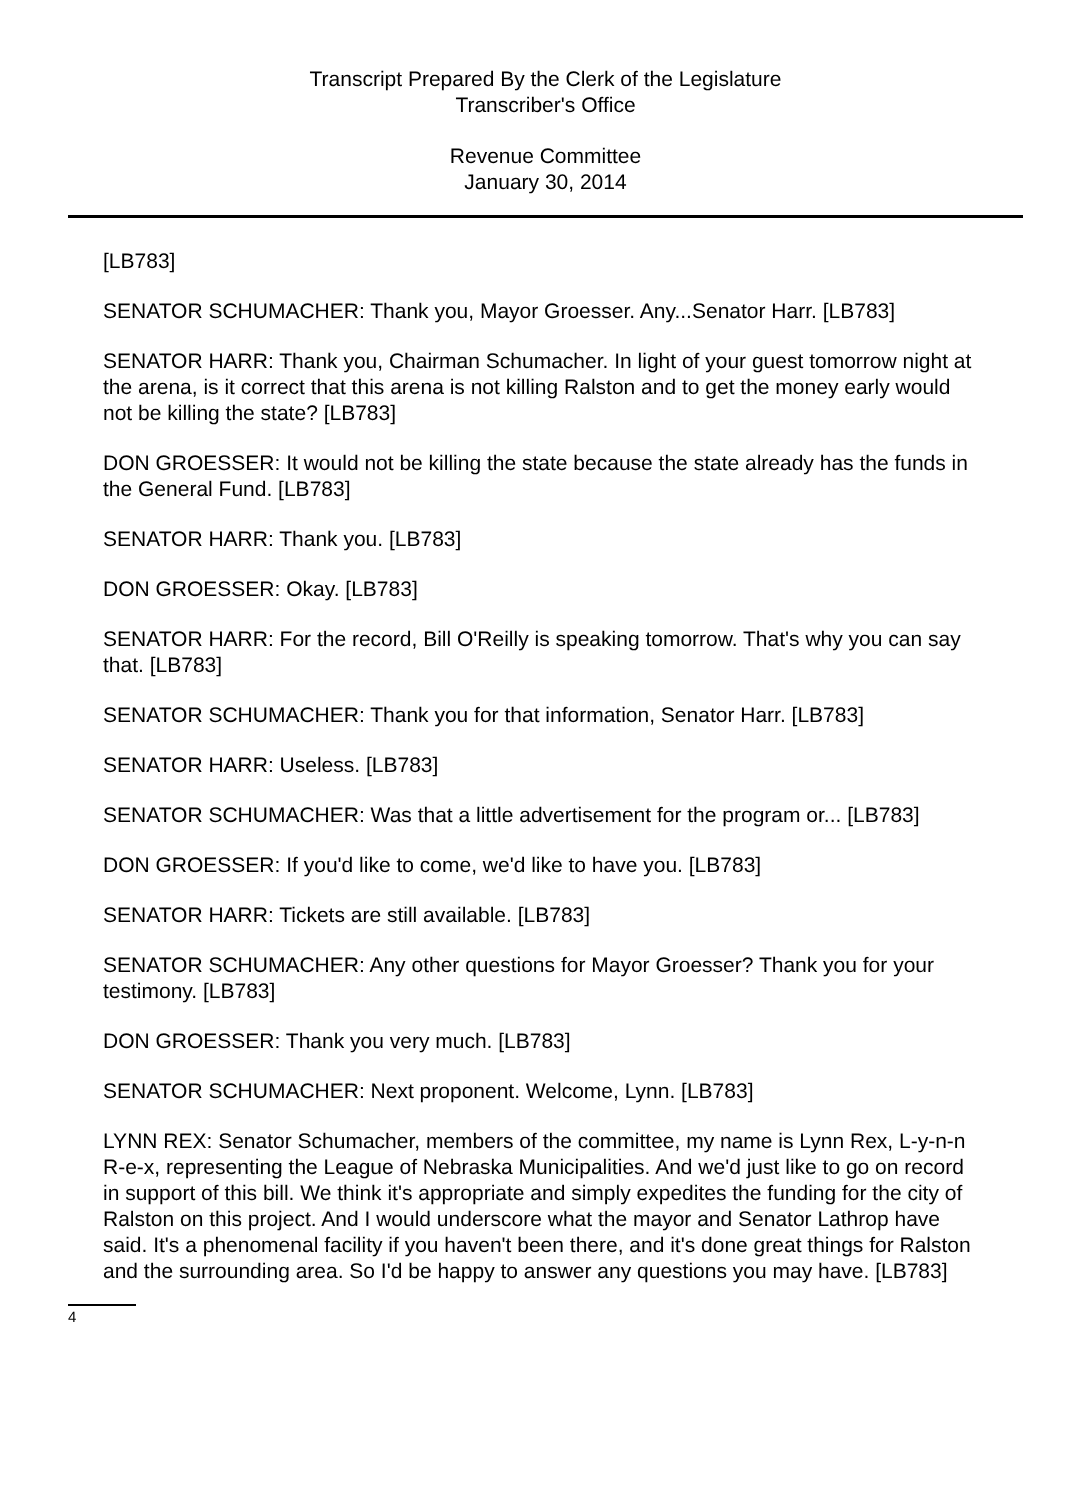Transcript Prepared By the Clerk of the Legislature
Transcriber's Office
Revenue Committee
January 30, 2014
[LB783]
SENATOR SCHUMACHER: Thank you, Mayor Groesser. Any...Senator Harr. [LB783]
SENATOR HARR: Thank you, Chairman Schumacher. In light of your guest tomorrow night at the arena, is it correct that this arena is not killing Ralston and to get the money early would not be killing the state? [LB783]
DON GROESSER: It would not be killing the state because the state already has the funds in the General Fund. [LB783]
SENATOR HARR: Thank you. [LB783]
DON GROESSER: Okay. [LB783]
SENATOR HARR: For the record, Bill O'Reilly is speaking tomorrow. That's why you can say that. [LB783]
SENATOR SCHUMACHER: Thank you for that information, Senator Harr. [LB783]
SENATOR HARR: Useless. [LB783]
SENATOR SCHUMACHER: Was that a little advertisement for the program or... [LB783]
DON GROESSER: If you'd like to come, we'd like to have you. [LB783]
SENATOR HARR: Tickets are still available. [LB783]
SENATOR SCHUMACHER: Any other questions for Mayor Groesser? Thank you for your testimony. [LB783]
DON GROESSER: Thank you very much. [LB783]
SENATOR SCHUMACHER: Next proponent. Welcome, Lynn. [LB783]
LYNN REX: Senator Schumacher, members of the committee, my name is Lynn Rex, L-y-n-n R-e-x, representing the League of Nebraska Municipalities. And we'd just like to go on record in support of this bill. We think it's appropriate and simply expedites the funding for the city of Ralston on this project. And I would underscore what the mayor and Senator Lathrop have said. It's a phenomenal facility if you haven't been there, and it's done great things for Ralston and the surrounding area. So I'd be happy to answer any questions you may have. [LB783]
4